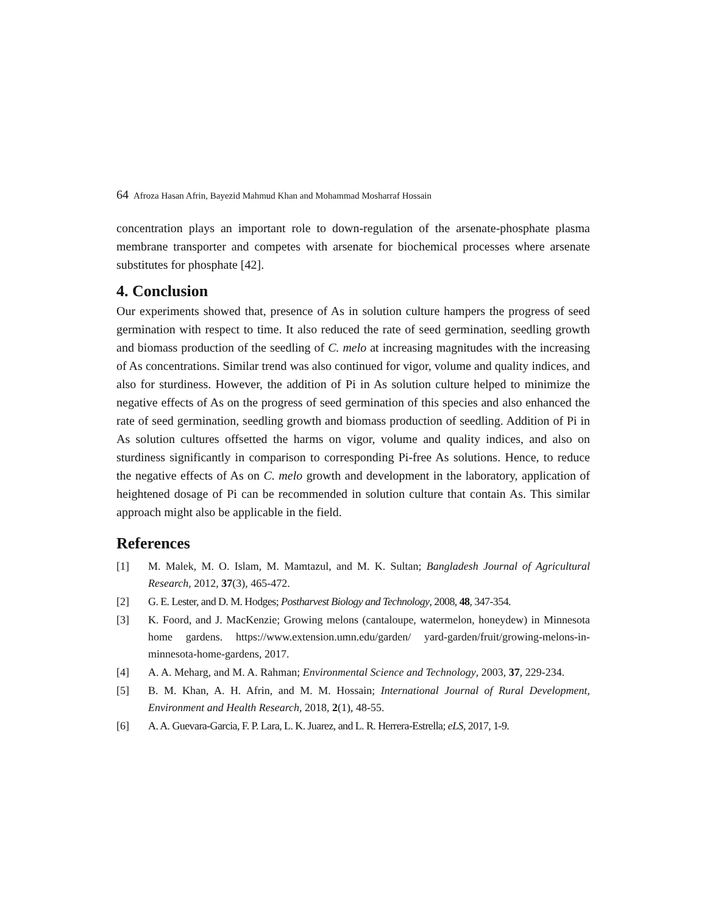64 Afroza Hasan Afrin, Bayezid Mahmud Khan and Mohammad Mosharraf Hossain
concentration plays an important role to down-regulation of the arsenate-phosphate plasma membrane transporter and competes with arsenate for biochemical processes where arsenate substitutes for phosphate [42].
4. Conclusion
Our experiments showed that, presence of As in solution culture hampers the progress of seed germination with respect to time. It also reduced the rate of seed germination, seedling growth and biomass production of the seedling of C. melo at increasing magnitudes with the increasing of As concentrations. Similar trend was also continued for vigor, volume and quality indices, and also for sturdiness. However, the addition of Pi in As solution culture helped to minimize the negative effects of As on the progress of seed germination of this species and also enhanced the rate of seed germination, seedling growth and biomass production of seedling. Addition of Pi in As solution cultures offsetted the harms on vigor, volume and quality indices, and also on sturdiness significantly in comparison to corresponding Pi-free As solutions. Hence, to reduce the negative effects of As on C. melo growth and development in the laboratory, application of heightened dosage of Pi can be recommended in solution culture that contain As. This similar approach might also be applicable in the field.
References
[1] M. Malek, M. O. Islam, M. Mamtazul, and M. K. Sultan; Bangladesh Journal of Agricultural Research, 2012, 37(3), 465-472.
[2] G. E. Lester, and D. M. Hodges; Postharvest Biology and Technology, 2008, 48, 347-354.
[3] K. Foord, and J. MacKenzie; Growing melons (cantaloupe, watermelon, honeydew) in Minnesota home gardens. https://www.extension.umn.edu/garden/ yard-garden/fruit/growing-melons-in-minnesota-home-gardens, 2017.
[4] A. A. Meharg, and M. A. Rahman; Environmental Science and Technology, 2003, 37, 229-234.
[5] B. M. Khan, A. H. Afrin, and M. M. Hossain; International Journal of Rural Development, Environment and Health Research, 2018, 2(1), 48-55.
[6] A. A. Guevara-Garcia, F. P. Lara, L. K. Juarez, and L. R. Herrera-Estrella; eLS, 2017, 1-9.